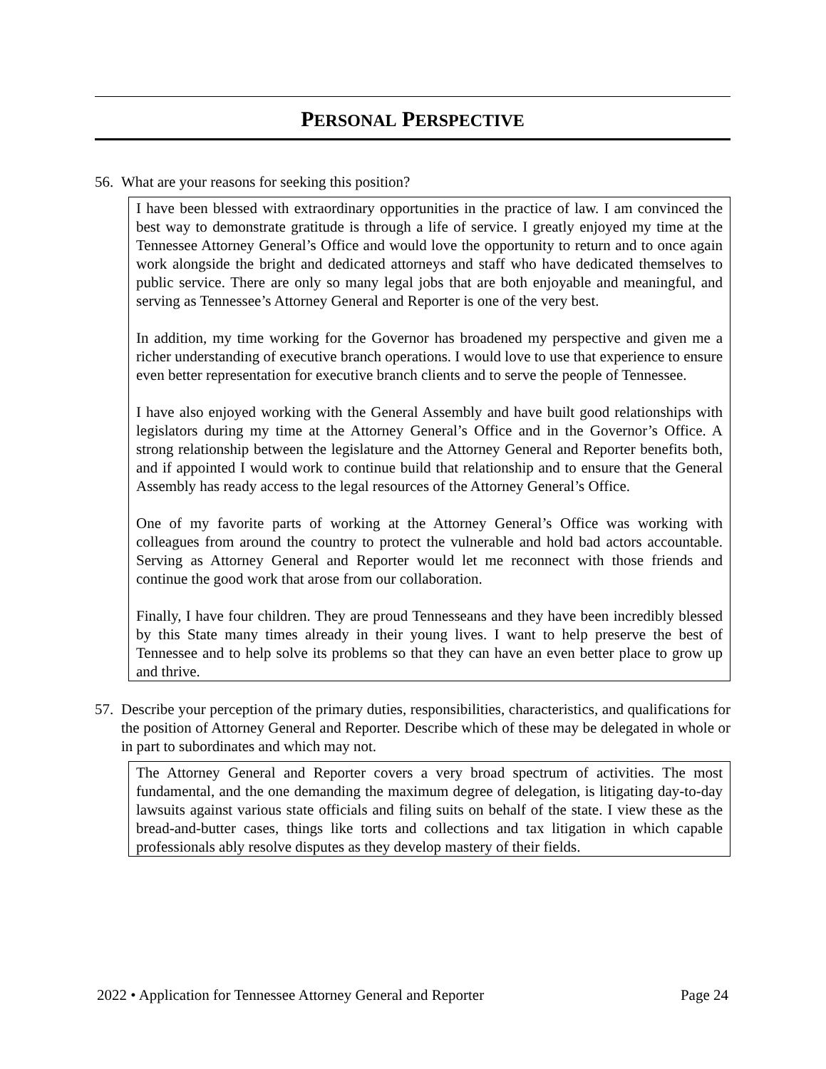PERSONAL PERSPECTIVE
56. What are your reasons for seeking this position?
I have been blessed with extraordinary opportunities in the practice of law. I am convinced the best way to demonstrate gratitude is through a life of service. I greatly enjoyed my time at the Tennessee Attorney General’s Office and would love the opportunity to return and to once again work alongside the bright and dedicated attorneys and staff who have dedicated themselves to public service. There are only so many legal jobs that are both enjoyable and meaningful, and serving as Tennessee’s Attorney General and Reporter is one of the very best.
In addition, my time working for the Governor has broadened my perspective and given me a richer understanding of executive branch operations. I would love to use that experience to ensure even better representation for executive branch clients and to serve the people of Tennessee.
I have also enjoyed working with the General Assembly and have built good relationships with legislators during my time at the Attorney General’s Office and in the Governor’s Office. A strong relationship between the legislature and the Attorney General and Reporter benefits both, and if appointed I would work to continue build that relationship and to ensure that the General Assembly has ready access to the legal resources of the Attorney General’s Office.
One of my favorite parts of working at the Attorney General’s Office was working with colleagues from around the country to protect the vulnerable and hold bad actors accountable. Serving as Attorney General and Reporter would let me reconnect with those friends and continue the good work that arose from our collaboration.
Finally, I have four children. They are proud Tennesseans and they have been incredibly blessed by this State many times already in their young lives. I want to help preserve the best of Tennessee and to help solve its problems so that they can have an even better place to grow up and thrive.
57. Describe your perception of the primary duties, responsibilities, characteristics, and qualifications for the position of Attorney General and Reporter. Describe which of these may be delegated in whole or in part to subordinates and which may not.
The Attorney General and Reporter covers a very broad spectrum of activities. The most fundamental, and the one demanding the maximum degree of delegation, is litigating day-to-day lawsuits against various state officials and filing suits on behalf of the state. I view these as the bread-and-butter cases, things like torts and collections and tax litigation in which capable professionals ably resolve disputes as they develop mastery of their fields.
2022 • Application for Tennessee Attorney General and Reporter Page 24